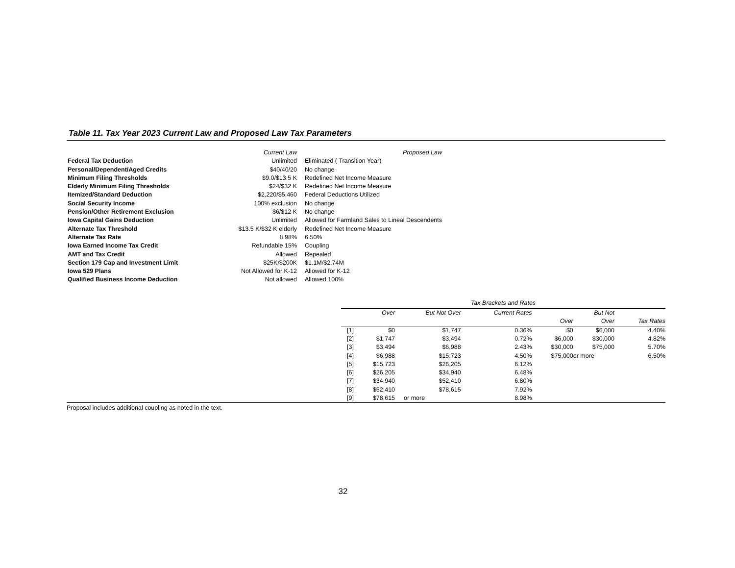Table 11. Tax Year 2023 Current Law and Proposed Law Tax Parameters
| | Current Law | Proposed Law |
| --- | --- | --- |
| Federal Tax Deduction | Unlimited | Eliminated ( Transition Year) |
| Personal/Dependent/Aged Credits | $40/40/20 | No change |
| Minimum Filing Thresholds | $9.0/$13.5 K | Redefined Net Income Measure |
| Elderly Minimum Filing Thresholds | $24/$32 K | Redefined Net Income Measure |
| Itemized/Standard Deduction | $2,220/$5,460 | Federal Deductions Utilized |
| Social Security Income | 100% exclusion | No change |
| Pension/Other Retirement Exclusion | $6/$12 K | No change |
| Iowa Capital Gains Deduction | Unlimited | Allowed for Farmland Sales to Lineal Descendents |
| Alternate Tax Threshold | $13.5 K/$32 K elderly | Redefined Net Income Measure |
| Alternate Tax Rate | 8.98% | 6.50% |
| Iowa Earned Income Tax Credit | Refundable 15% | Coupling |
| AMT and Tax Credit | Allowed | Repealed |
| Section 179 Cap and Investment Limit | $25K/$200K | $1.1M/$2.74M |
| Iowa 529 Plans | Not Allowed for K-12 | Allowed for K-12 |
| Qualified Business Income Deduction | Not allowed | Allowed 100% |
| Tax Brackets and Rates | | | | | | |
| --- | --- | --- | --- | --- | --- | --- |
| | Over | But Not Over | Current Rates | | But Not | |
| | | | | Over | Over | Tax Rates |
| [1] | $0 | $1,747 | 0.36% | $0 | $6,000 | 4.40% |
| [2] | $1,747 | $3,494 | 0.72% | $6,000 | $30,000 | 4.82% |
| [3] | $3,494 | $6,988 | 2.43% | $30,000 | $75,000 | 5.70% |
| [4] | $6,988 | $15,723 | 4.50% | $75,000 | or more | 6.50% |
| [5] | $15,723 | $26,205 | 6.12% | | | |
| [6] | $26,205 | $34,940 | 6.48% | | | |
| [7] | $34,940 | $52,410 | 6.80% | | | |
| [8] | $52,410 | $78,615 | 7.92% | | | |
| [9] | $78,615 | or more | 8.98% | | | |
Proposal includes additional coupling as noted in the text.
32